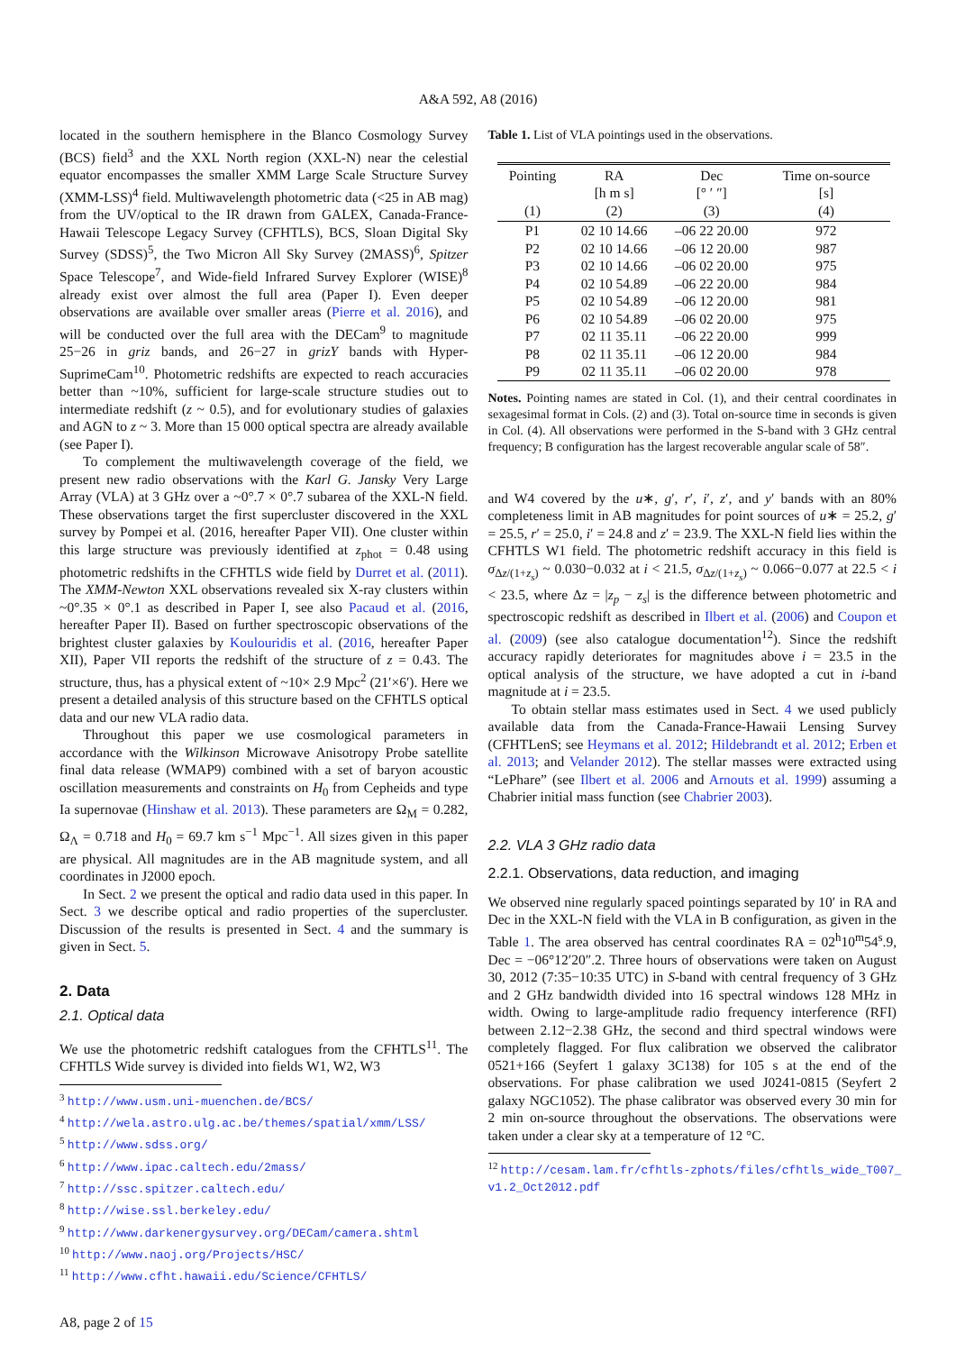A&A 592, A8 (2016)
located in the southern hemisphere in the Blanco Cosmology Survey (BCS) field<sup>3</sup> and the XXL North region (XXL-N) near the celestial equator encompasses the smaller XMM Large Scale Structure Survey (XMM-LSS)<sup>4</sup> field. Multiwavelength photometric data (<25 in AB mag) from the UV/optical to the IR drawn from GALEX, Canada-France-Hawaii Telescope Legacy Survey (CFHTLS), BCS, Sloan Digital Sky Survey (SDSS)<sup>5</sup>, the Two Micron All Sky Survey (2MASS)<sup>6</sup>, Spitzer Space Telescope<sup>7</sup>, and Wide-field Infrared Survey Explorer (WISE)<sup>8</sup> already exist over almost the full area (Paper I). Even deeper observations are available over smaller areas (Pierre et al. 2016), and will be conducted over the full area with the DECam<sup>9</sup> to magnitude 25−26 in griz bands, and 26−27 in grizY bands with Hyper-SuprimeCam<sup>10</sup>. Photometric redshifts are expected to reach accuracies better than ~10%, sufficient for large-scale structure studies out to intermediate redshift (z ~ 0.5), and for evolutionary studies of galaxies and AGN to z ~ 3. More than 15 000 optical spectra are already available (see Paper I).
To complement the multiwavelength coverage of the field, we present new radio observations with the Karl G. Jansky Very Large Array (VLA) at 3 GHz over a ~0°.7 × 0°.7 subarea of the XXL-N field. These observations target the first supercluster discovered in the XXL survey by Pompei et al. (2016, hereafter Paper VII). One cluster within this large structure was previously identified at z<sub>phot</sub> = 0.48 using photometric redshifts in the CFHTLS wide field by Durret et al. (2011). The XMM-Newton XXL observations revealed six X-ray clusters within ~0°.35 × 0°.1 as described in Paper I, see also Pacaud et al. (2016, hereafter Paper II). Based on further spectroscopic observations of the brightest cluster galaxies by Koulouridis et al. (2016, hereafter Paper XII), Paper VII reports the redshift of the structure of z = 0.43. The structure, thus, has a physical extent of ~10× 2.9 Mpc<sup>2</sup> (21′×6′). Here we present a detailed analysis of this structure based on the CFHTLS optical data and our new VLA radio data.
Throughout this paper we use cosmological parameters in accordance with the Wilkinson Microwave Anisotropy Probe satellite final data release (WMAP9) combined with a set of baryon acoustic oscillation measurements and constraints on H<sub>0</sub> from Cepheids and type Ia supernovae (Hinshaw et al. 2013). These parameters are Ω<sub>M</sub> = 0.282, Ω<sub>Λ</sub> = 0.718 and H<sub>0</sub> = 69.7 km s<sup>−1</sup> Mpc<sup>−1</sup>. All sizes given in this paper are physical. All magnitudes are in the AB magnitude system, and all coordinates in J2000 epoch.
In Sect. 2 we present the optical and radio data used in this paper. In Sect. 3 we describe optical and radio properties of the supercluster. Discussion of the results is presented in Sect. 4 and the summary is given in Sect. 5.
2. Data
2.1. Optical data
We use the photometric redshift catalogues from the CFHTLS<sup>11</sup>. The CFHTLS Wide survey is divided into fields W1, W2, W3
<sup>3</sup> http://www.usm.uni-muenchen.de/BCS/
<sup>4</sup> http://wela.astro.ulg.ac.be/themes/spatial/xmm/LSS/
<sup>5</sup> http://www.sdss.org/
<sup>6</sup> http://www.ipac.caltech.edu/2mass/
<sup>7</sup> http://ssc.spitzer.caltech.edu/
<sup>8</sup> http://wise.ssl.berkeley.edu/
<sup>9</sup> http://www.darkenergysurvey.org/DECam/camera.shtml
<sup>10</sup> http://www.naoj.org/Projects/HSC/
<sup>11</sup> http://www.cfht.hawaii.edu/Science/CFHTLS/
Table 1. List of VLA pointings used in the observations.
| Pointing (1) | RA [h m s] (2) | Dec [° ′ ″] (3) | Time on-source [s] (4) |
| --- | --- | --- | --- |
| P1 | 02 10 14.66 | –06 22 20.00 | 972 |
| P2 | 02 10 14.66 | –06 12 20.00 | 987 |
| P3 | 02 10 14.66 | –06 02 20.00 | 975 |
| P4 | 02 10 54.89 | –06 22 20.00 | 984 |
| P5 | 02 10 54.89 | –06 12 20.00 | 981 |
| P6 | 02 10 54.89 | –06 02 20.00 | 975 |
| P7 | 02 11 35.11 | –06 22 20.00 | 999 |
| P8 | 02 11 35.11 | –06 12 20.00 | 984 |
| P9 | 02 11 35.11 | –06 02 20.00 | 978 |
Notes. Pointing names are stated in Col. (1), and their central coordinates in sexagesimal format in Cols. (2) and (3). Total on-source time in seconds is given in Col. (4). All observations were performed in the S-band with 3 GHz central frequency; B configuration has the largest recoverable angular scale of 58″.
and W4 covered by the u∗, g′, r′, i′, z′, and y′ bands with an 80% completeness limit in AB magnitudes for point sources of u∗ = 25.2, g′ = 25.5, r′ = 25.0, i′ = 24.8 and z′ = 23.9. The XXL-N field lies within the CFHTLS W1 field. The photometric redshift accuracy in this field is σ<sub>Δz/(1+z<sub>s</sub>)</sub> ~ 0.030−0.032 at i < 21.5, σ<sub>Δz/(1+z<sub>s</sub>)</sub> ~ 0.066−0.077 at 22.5 < i < 23.5, where Δz = |z<sub>p</sub> − z<sub>s</sub>| is the difference between photometric and spectroscopic redshift as described in Ilbert et al. (2006) and Coupon et al. (2009) (see also catalogue documentation<sup>12</sup>). Since the redshift accuracy rapidly deteriorates for magnitudes above i = 23.5 in the optical analysis of the structure, we have adopted a cut in i-band magnitude at i = 23.5.
To obtain stellar mass estimates used in Sect. 4 we used publicly available data from the Canada-France-Hawaii Lensing Survey (CFHTLenS; see Heymans et al. 2012; Hildebrandt et al. 2012; Erben et al. 2013; and Velander 2012). The stellar masses were extracted using “LePhare” (see Ilbert et al. 2006 and Arnouts et al. 1999) assuming a Chabrier initial mass function (see Chabrier 2003).
2.2. VLA 3 GHz radio data
2.2.1. Observations, data reduction, and imaging
We observed nine regularly spaced pointings separated by 10′ in RA and Dec in the XXL-N field with the VLA in B configuration, as given in the Table 1. The area observed has central coordinates RA = 02<sup>h</sup>10<sup>m</sup>54<sup>s</sup>.9, Dec = −06°12′20″.2. Three hours of observations were taken on August 30, 2012 (7:35−10:35 UTC) in S-band with central frequency of 3 GHz and 2 GHz bandwidth divided into 16 spectral windows 128 MHz in width. Owing to large-amplitude radio frequency interference (RFI) between 2.12−2.38 GHz, the second and third spectral windows were completely flagged. For flux calibration we observed the calibrator 0521+166 (Seyfert 1 galaxy 3C138) for 105 s at the end of the observations. For phase calibration we used J0241-0815 (Seyfert 2 galaxy NGC1052). The phase calibrator was observed every 30 min for 2 min on-source throughout the observations. The observations were taken under a clear sky at a temperature of 12 °C.
<sup>12</sup> http://cesam.lam.fr/cfhtls-zphots/files/cfhtls_wide_T007_
v1.2_Oct2012.pdf
A8, page 2 of 15